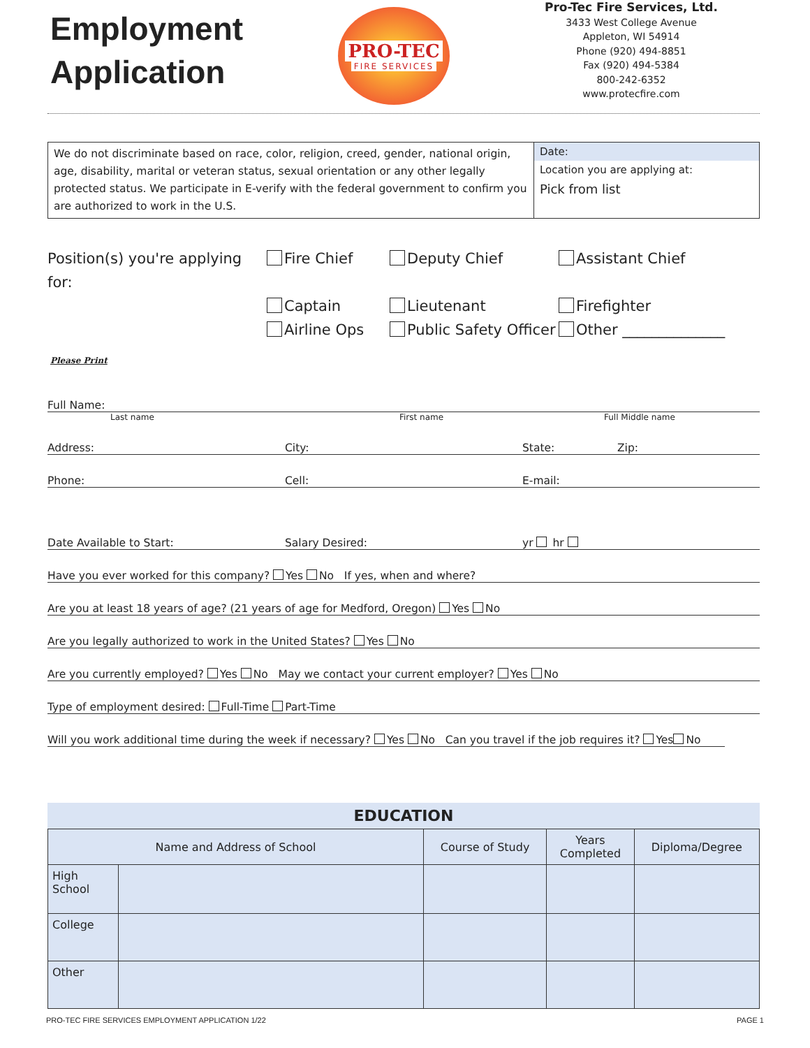Employment
Application
PRO-TEC
FIRE SERVICES
Pro-Tec Fire Services, Ltd.
3433 West College Avenue
Appleton, WI 54914
Phone (920) 494-8851
Fax (920) 494-5384
800-242-6352
www.protecfire.com
We do not discriminate based on race, color, religion, creed, gender, national origin, age, disability, marital or veteran status, sexual orientation or any other legally protected status. We participate in E-verify with the federal government to confirm you are authorized to work in the U.S.
Date:
Location you are applying at:
Pick from list
Position(s) you're applying for:
Fire Chief
Deputy Chief
Assistant Chief
Captain
Lieutenant
Firefighter
Airline Ops
Public Safety Officer
Other ______________
Please Print
Full Name:
Last name First name Full Middle name
Address: City: State: Zip:
Phone: Cell: E-mail:
Date Available to Start: Salary Desired: yr hr
Have you ever worked for this company? Yes No If yes, when and where?
Are you at least 18 years of age? (21 years of age for Medford, Oregon) Yes No
Are you legally authorized to work in the United States? Yes No
Are you currently employed? Yes No May we contact your current employer? Yes No
Type of employment desired: Full-Time Part-Time
Will you work additional time during the week if necessary? Yes No Can you travel if the job requires it? Yes No
| EDUCATION | | | | |
| --- | --- | --- | --- | --- |
| Name and Address of School | | Course of Study | Years Completed | Diploma/Degree |
| High School | | | | |
| College | | | | |
| Other | | | | |
PRO-TEC FIRE SERVICES EMPLOYMENT APPLICATION 1/22 PAGE 1